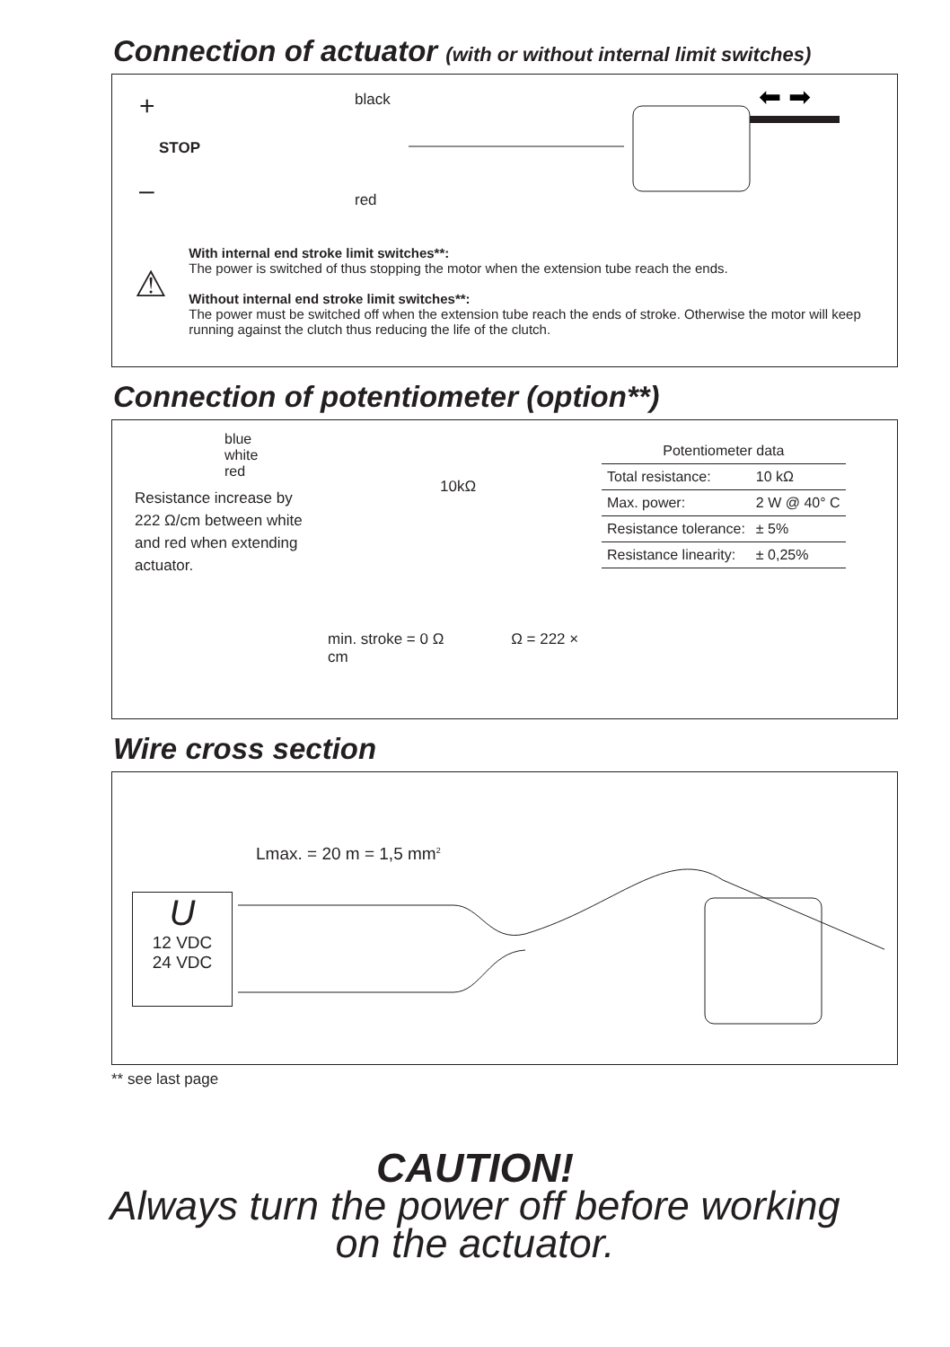Connection of actuator (with or without internal limit switches)
+
STOP
–
black
red
⬅ ➡
⚠
With internal end stroke limit switches**:
The power is switched of thus stopping the motor when the extension tube reach the ends.
Without internal end stroke limit switches**:
The power must be switched off when the extension tube reach the ends of stroke. Otherwise the motor will keep running against the clutch thus reducing the life of the clutch.
Connection of potentiometer (option**)
blue
white
red
Resistance increase by
222 Ω/cm between white
and red when extending
actuator.
10kΩ
min. stroke = 0 Ω Ω = 222 × cm
| Potentiometer data | |
| Total resistance: | 10 kΩ |
| Max. power: | 2 W @ 40° C |
| Resistance tolerance: | ± 5% |
| Resistance linearity: | ± 0,25% |
Wire cross section
Lmax. = 20 m = 1,5 mm<sup>2</sup>
U
12 VDC
24 VDC
** see last page
CAUTION!
Always turn the power off before working
on the actuator.